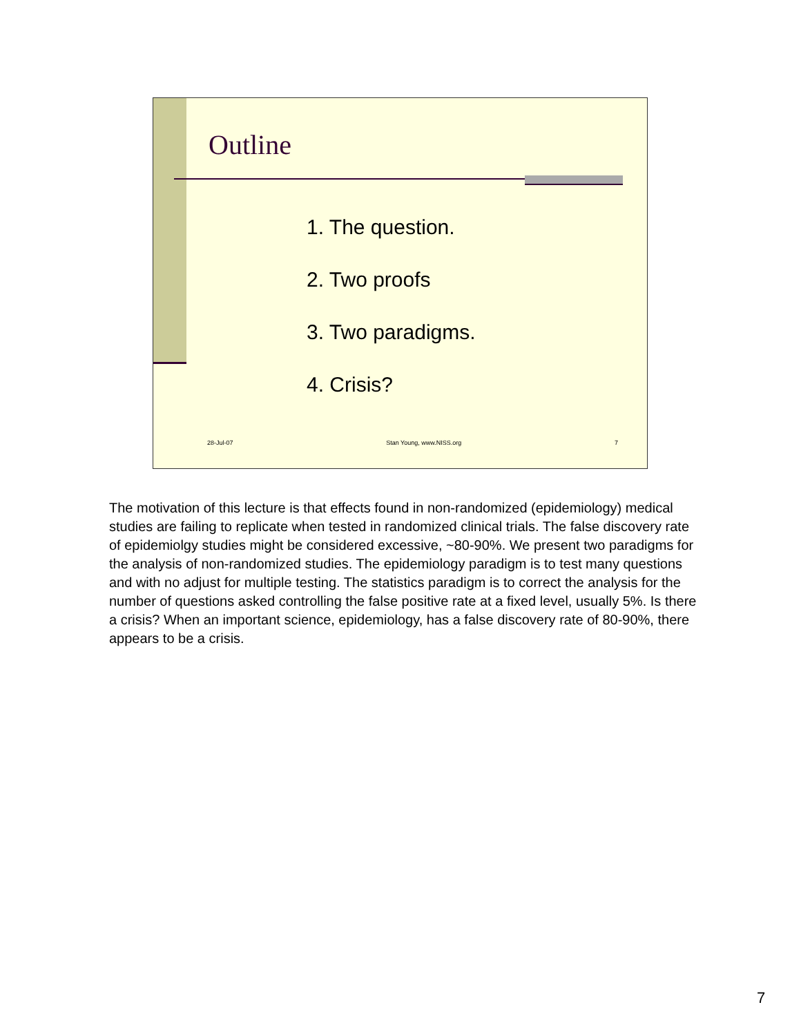Outline
1. The question.
2. Two proofs
3. Two paradigms.
4. Crisis?
28-Jul-07 Stan Young, www.NISS.org 7
The motivation of this lecture is that effects found in non-randomized (epidemiology) medical studies are failing to replicate when tested in randomized clinical trials. The false discovery rate of epidemiolgy studies might be considered excessive, ~80-90%. We present two paradigms for the analysis of non-randomized studies. The epidemiology paradigm is to test many questions and with no adjust for multiple testing. The statistics paradigm is to correct the analysis for the number of questions asked controlling the false positive rate at a fixed level, usually 5%. Is there a crisis? When an important science, epidemiology, has a false discovery rate of 80-90%, there appears to be a crisis.
7